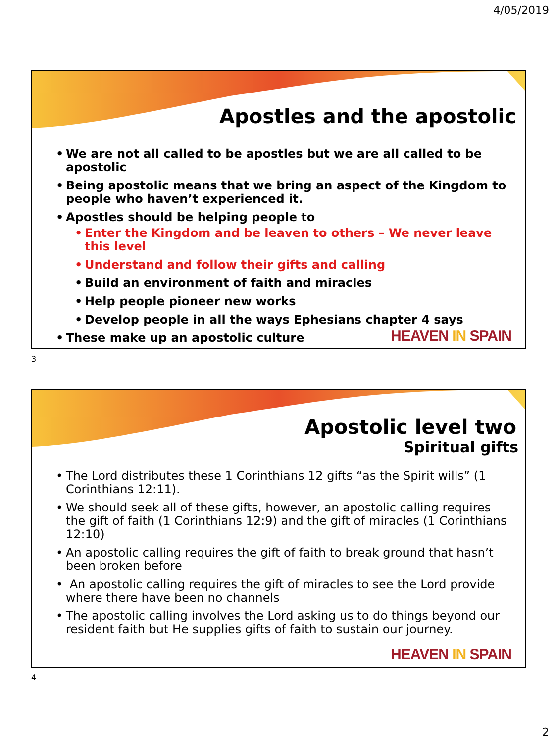4/05/2019
Apostles and the apostolic
• We are not all called to be apostles but we are all called to be apostolic
• Being apostolic means that we bring an aspect of the Kingdom to people who haven’t experienced it.
• Apostles should be helping people to
• Enter the Kingdom and be leaven to others – We never leave this level
• Understand and follow their gifts and calling
• Build an environment of faith and miracles
• Help people pioneer new works
• Develop people in all the ways Ephesians chapter 4 says
• These make up an apostolic culture
HEAVEN IN SPAIN
3
Apostolic level two
Spiritual gifts
• The Lord distributes these 1 Corinthians 12 gifts “as the Spirit wills” (1 Corinthians 12:11).
• We should seek all of these gifts, however, an apostolic calling requires the gift of faith (1 Corinthians 12:9) and the gift of miracles (1 Corinthians 12:10)
• An apostolic calling requires the gift of faith to break ground that hasn’t been broken before
• An apostolic calling requires the gift of miracles to see the Lord provide where there have been no channels
• The apostolic calling involves the Lord asking us to do things beyond our resident faith but He supplies gifts of faith to sustain our journey.
HEAVEN IN SPAIN
4
2